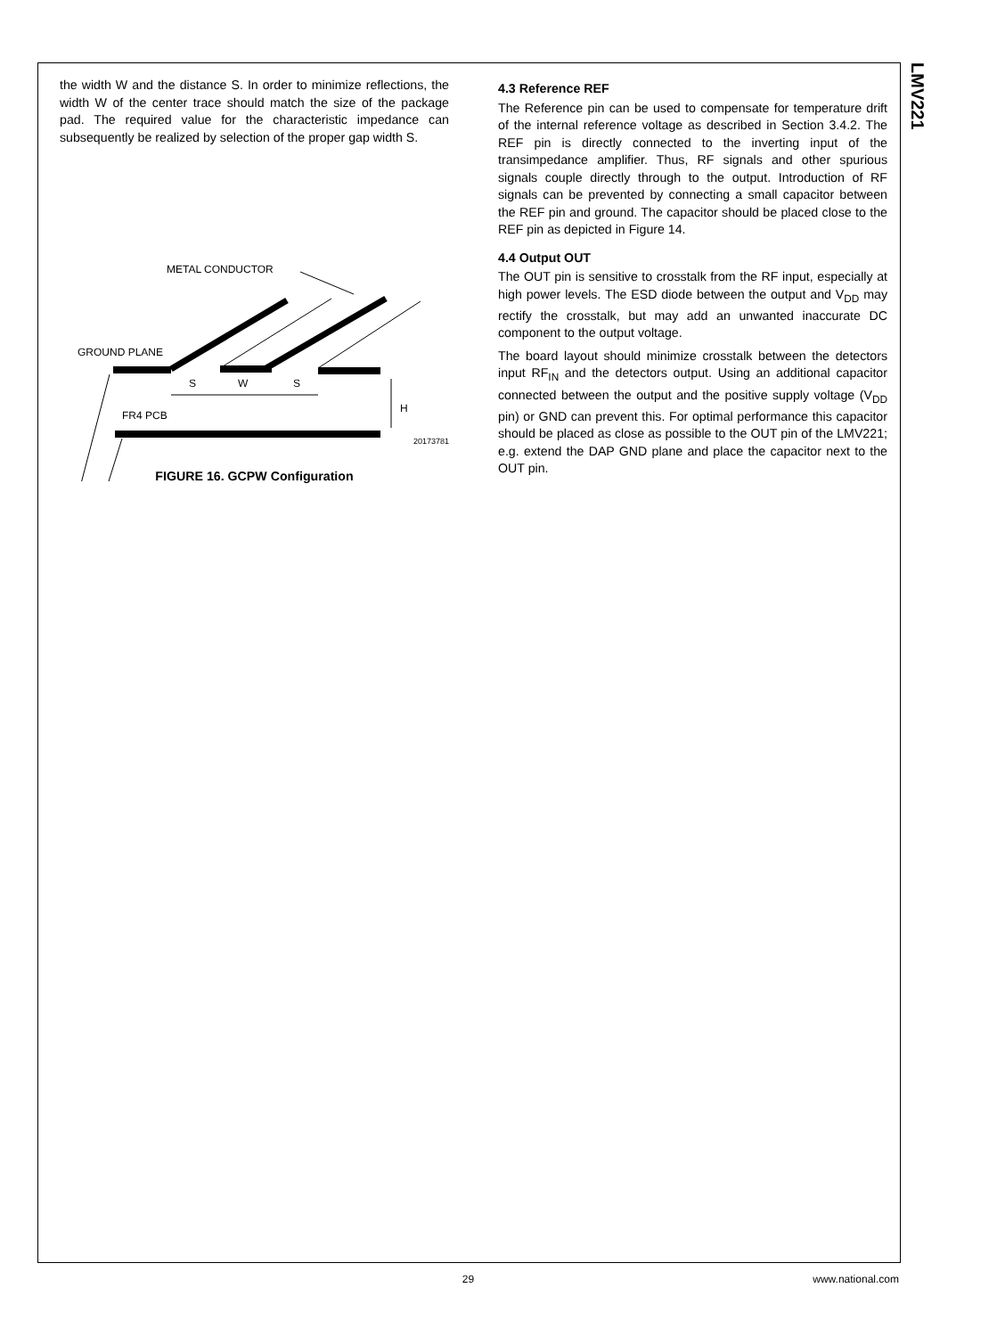LMV221
the width W and the distance S. In order to minimize reflections, the width W of the center trace should match the size of the package pad. The required value for the characteristic impedance can subsequently be realized by selection of the proper gap width S.
METAL CONDUCTOR
S
W
S
FR4 PCB
H
GROUND PLANE
20173781
FIGURE 16. GCPW Configuration
4.3 Reference REF
The Reference pin can be used to compensate for temperature drift of the internal reference voltage as described in Section 3.4.2. The REF pin is directly connected to the inverting input of the transimpedance amplifier. Thus, RF signals and other spurious signals couple directly through to the output. Introduction of RF signals can be prevented by connecting a small capacitor between the REF pin and ground. The capacitor should be placed close to the REF pin as depicted in Figure 14.
4.4 Output OUT
The OUT pin is sensitive to crosstalk from the RF input, especially at high power levels. The ESD diode between the output and V<sub>DD</sub> may rectify the crosstalk, but may add an unwanted inaccurate DC component to the output voltage.
The board layout should minimize crosstalk between the detectors input RF<sub>IN</sub> and the detectors output. Using an additional capacitor connected between the output and the positive supply voltage (V<sub>DD</sub> pin) or GND can prevent this. For optimal performance this capacitor should be placed as close as possible to the OUT pin of the LMV221; e.g. extend the DAP GND plane and place the capacitor next to the OUT pin.
29 www.national.com